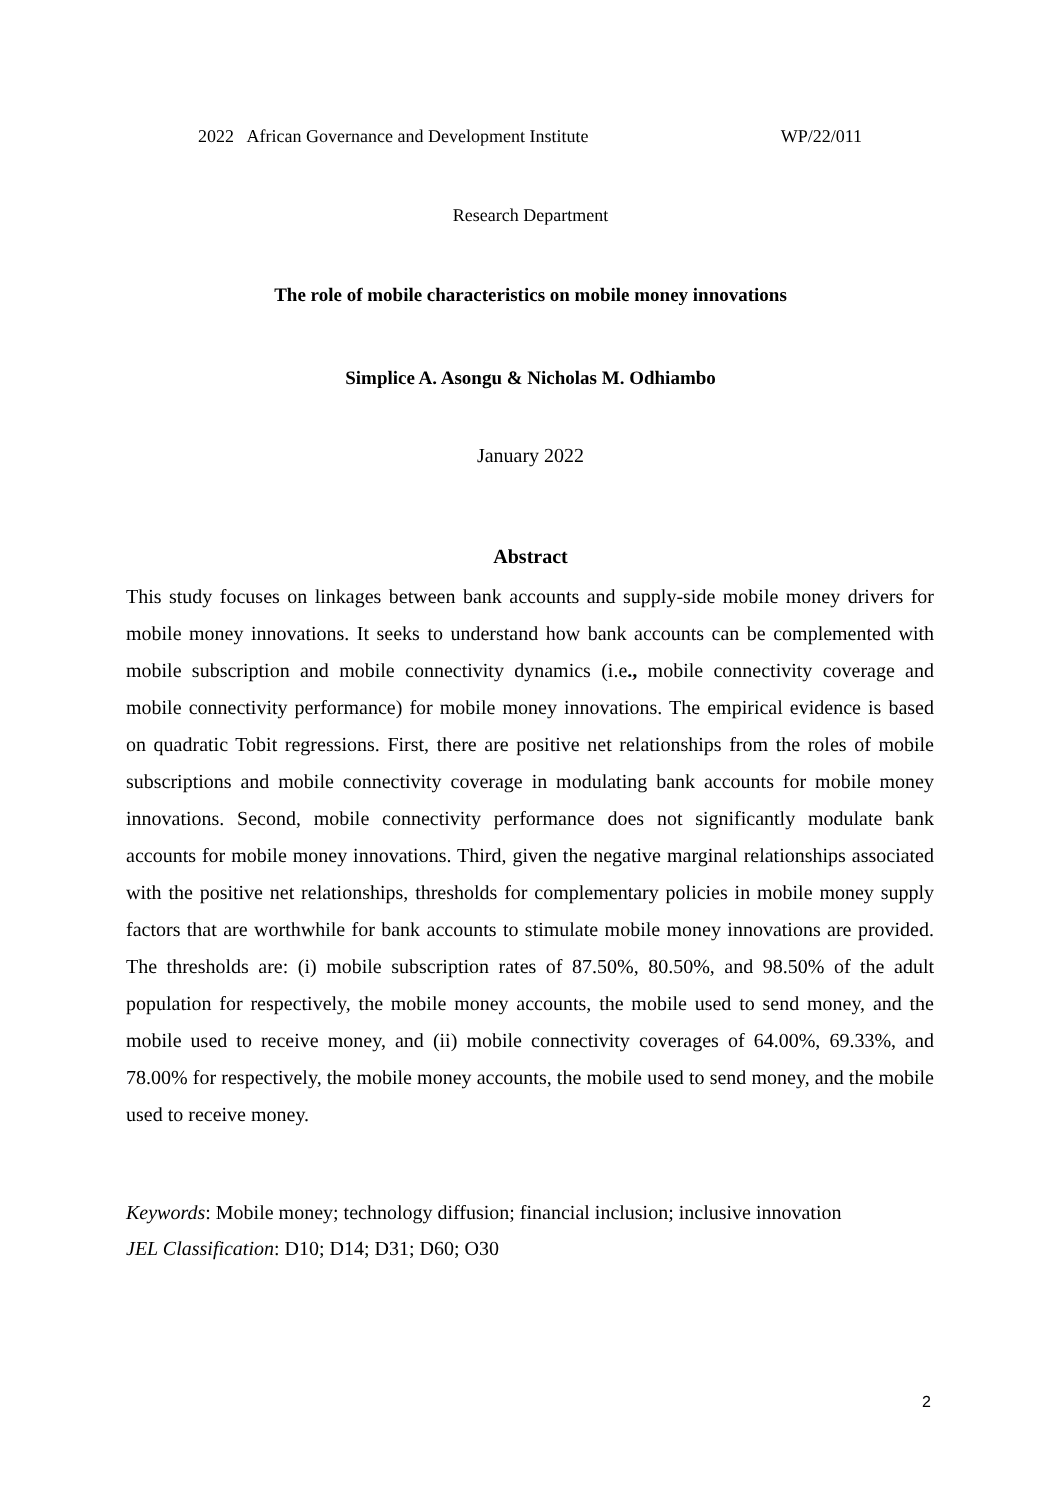2022 African Governance and Development Institute WP/22/011
Research Department
The role of mobile characteristics on mobile money innovations
Simplice A. Asongu & Nicholas M. Odhiambo
January 2022
Abstract
This study focuses on linkages between bank accounts and supply-side mobile money drivers for mobile money innovations. It seeks to understand how bank accounts can be complemented with mobile subscription and mobile connectivity dynamics (i.e., mobile connectivity coverage and mobile connectivity performance) for mobile money innovations. The empirical evidence is based on quadratic Tobit regressions. First, there are positive net relationships from the roles of mobile subscriptions and mobile connectivity coverage in modulating bank accounts for mobile money innovations. Second, mobile connectivity performance does not significantly modulate bank accounts for mobile money innovations. Third, given the negative marginal relationships associated with the positive net relationships, thresholds for complementary policies in mobile money supply factors that are worthwhile for bank accounts to stimulate mobile money innovations are provided. The thresholds are: (i) mobile subscription rates of 87.50%, 80.50%, and 98.50% of the adult population for respectively, the mobile money accounts, the mobile used to send money, and the mobile used to receive money, and (ii) mobile connectivity coverages of 64.00%, 69.33%, and 78.00% for respectively, the mobile money accounts, the mobile used to send money, and the mobile used to receive money.
Keywords: Mobile money; technology diffusion; financial inclusion; inclusive innovation
JEL Classification: D10; D14; D31; D60; O30
2